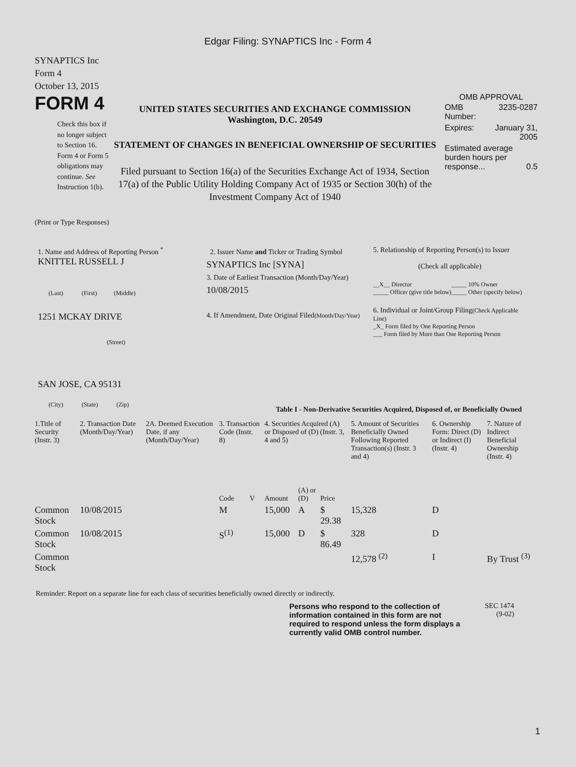Edgar Filing: SYNAPTICS Inc - Form 4
SYNAPTICS Inc
Form 4
October 13, 2015
FORM 4
Check this box if no longer subject to Section 16. Form 4 or Form 5 obligations may continue. See Instruction 1(b).
UNITED STATES SECURITIES AND EXCHANGE COMMISSION
Washington, D.C. 20549
STATEMENT OF CHANGES IN BENEFICIAL OWNERSHIP OF SECURITIES
Filed pursuant to Section 16(a) of the Securities Exchange Act of 1934, Section 17(a) of the Public Utility Holding Company Act of 1935 or Section 30(h) of the Investment Company Act of 1940
OMB APPROVAL
| OMB Number: | 3235-0287 |
| Expires: | January 31, 2005 |
| Estimated average burden hours per response... 0.5 | |
(Print or Type Responses)
1. Name and Address of Reporting Person <sup>*</sup>
KNITTEL RUSSELL J
(Last) (First) (Middle)
1251 MCKAY DRIVE
(Street)
SAN JOSE, CA 95131
(City) (State) (Zip)
2. Issuer Name and Ticker or Trading Symbol
SYNAPTICS Inc [SYNA]
3. Date of Earliest Transaction (Month/Day/Year)
10/08/2015
4. If Amendment, Date Original Filed(Month/Day/Year)
5. Relationship of Reporting Person(s) to Issuer
(Check all applicable)
| __X__ Director _____ Officer (give title below) | _____ 10% Owner _____ Other (specify below) |
6. Individual or Joint/Group Filing(Check Applicable Line)
_X_ Form filed by One Reporting Person
___ Form filed by More than One Reporting Person
Table I - Non-Derivative Securities Acquired, Disposed of, or Beneficially Owned
| 1.Title of Security (Instr. 3) | 2. Transaction Date (Month/Day/Year) | 2A. Deemed Execution Date, if any (Month/Day/Year) | 3. Transaction Code (Instr. 8) | | 4. Securities Acquired (A) or Disposed of (D) (Instr. 3, 4 and 5) | | | 5. Amount of Securities Beneficially Owned Following Reported Transaction(s) (Instr. 3 and 4) | 6. Ownership Form: Direct (D) or Indirect (I) (Instr. 4) | 7. Nature of Indirect Beneficial Ownership (Instr. 4) |
| --- | --- | --- | --- | --- | --- | --- | --- | --- | --- | --- |
| | | | Code | V | Amount | (A) or (D) | Price | | | |
| Common Stock | 10/08/2015 | | M | | 15,000 | A | $ 29.38 | 15,328 | D | |
| Common Stock | 10/08/2015 | | S<sup>(1)</sup> | | 15,000 | D | $ 86.49 | 328 | D | |
| Common Stock | | | | | | | | 12,578 <sup>(2)</sup> | I | By Trust <sup>(3)</sup> |
Reminder: Report on a separate line for each class of securities beneficially owned directly or indirectly.
Persons who respond to the collection of information contained in this form are not required to respond unless the form displays a currently valid OMB control number.
SEC 1474
(9-02)
1